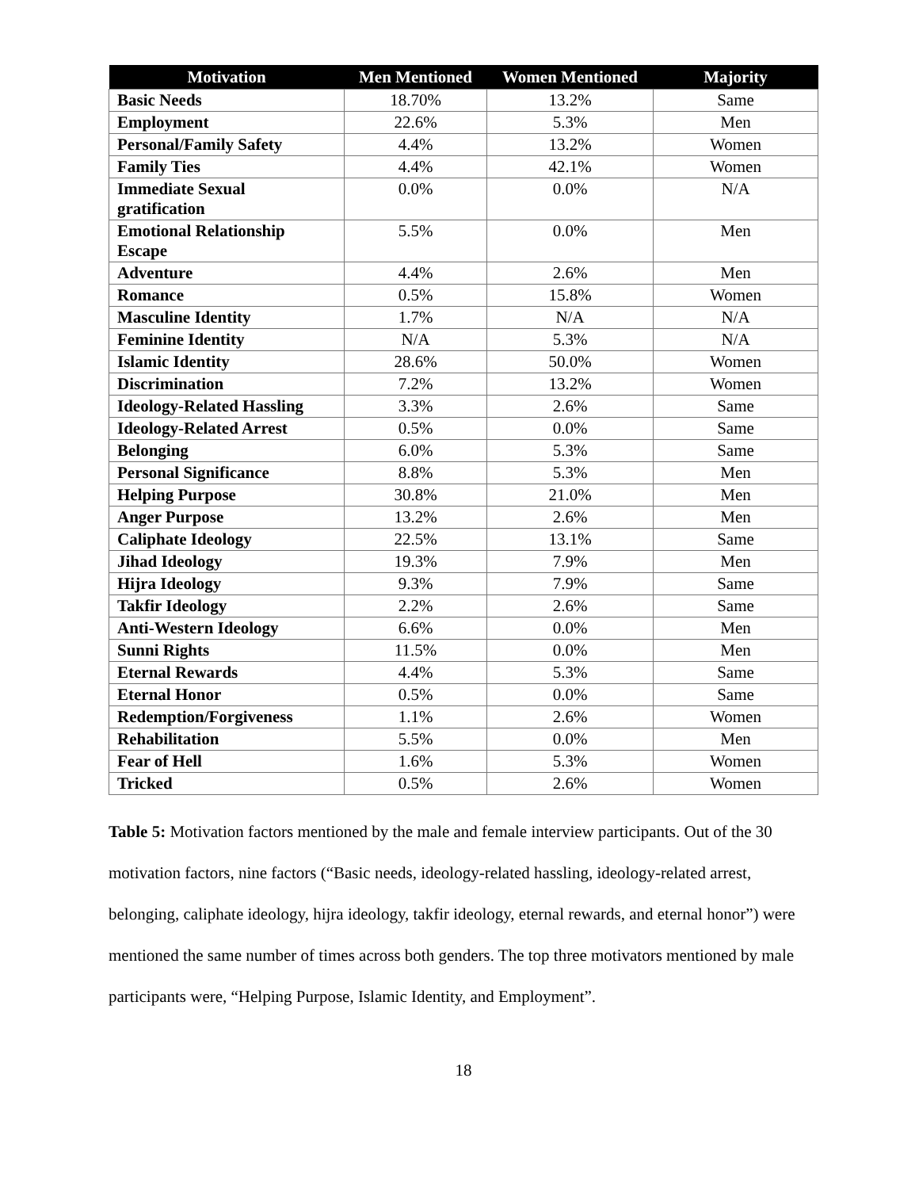| Motivation | Men Mentioned | Women Mentioned | Majority |
| --- | --- | --- | --- |
| Basic Needs | 18.70% | 13.2% | Same |
| Employment | 22.6% | 5.3% | Men |
| Personal/Family Safety | 4.4% | 13.2% | Women |
| Family Ties | 4.4% | 42.1% | Women |
| Immediate Sexual gratification | 0.0% | 0.0% | N/A |
| Emotional Relationship Escape | 5.5% | 0.0% | Men |
| Adventure | 4.4% | 2.6% | Men |
| Romance | 0.5% | 15.8% | Women |
| Masculine Identity | 1.7% | N/A | N/A |
| Feminine Identity | N/A | 5.3% | N/A |
| Islamic Identity | 28.6% | 50.0% | Women |
| Discrimination | 7.2% | 13.2% | Women |
| Ideology-Related Hassling | 3.3% | 2.6% | Same |
| Ideology-Related Arrest | 0.5% | 0.0% | Same |
| Belonging | 6.0% | 5.3% | Same |
| Personal Significance | 8.8% | 5.3% | Men |
| Helping Purpose | 30.8% | 21.0% | Men |
| Anger Purpose | 13.2% | 2.6% | Men |
| Caliphate Ideology | 22.5% | 13.1% | Same |
| Jihad Ideology | 19.3% | 7.9% | Men |
| Hijra Ideology | 9.3% | 7.9% | Same |
| Takfir Ideology | 2.2% | 2.6% | Same |
| Anti-Western Ideology | 6.6% | 0.0% | Men |
| Sunni Rights | 11.5% | 0.0% | Men |
| Eternal Rewards | 4.4% | 5.3% | Same |
| Eternal Honor | 0.5% | 0.0% | Same |
| Redemption/Forgiveness | 1.1% | 2.6% | Women |
| Rehabilitation | 5.5% | 0.0% | Men |
| Fear of Hell | 1.6% | 5.3% | Women |
| Tricked | 0.5% | 2.6% | Women |
Table 5: Motivation factors mentioned by the male and female interview participants. Out of the 30 motivation factors, nine factors (“Basic needs, ideology-related hassling, ideology-related arrest, belonging, caliphate ideology, hijra ideology, takfir ideology, eternal rewards, and eternal honor”) were mentioned the same number of times across both genders. The top three motivators mentioned by male participants were, “Helping Purpose, Islamic Identity, and Employment”.
18